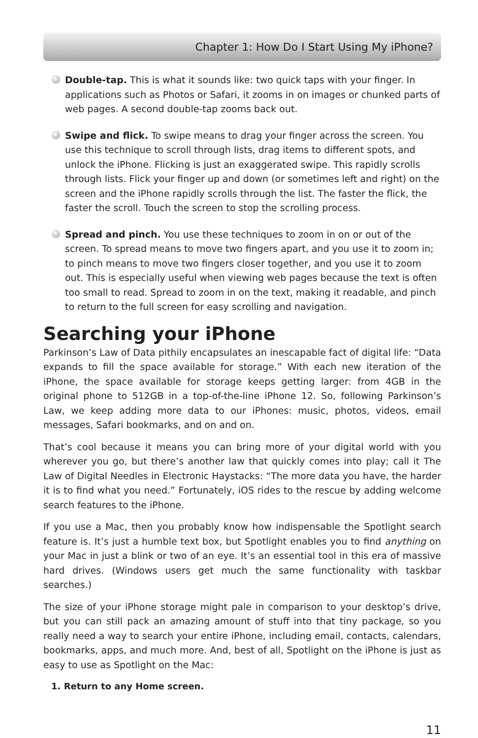Chapter 1: How Do I Start Using My iPhone?
Double-tap. This is what it sounds like: two quick taps with your finger. In applications such as Photos or Safari, it zooms in on images or chunked parts of web pages. A second double-tap zooms back out.
Swipe and flick. To swipe means to drag your finger across the screen. You use this technique to scroll through lists, drag items to different spots, and unlock the iPhone. Flicking is just an exaggerated swipe. This rapidly scrolls through lists. Flick your finger up and down (or sometimes left and right) on the screen and the iPhone rapidly scrolls through the list. The faster the flick, the faster the scroll. Touch the screen to stop the scrolling process.
Spread and pinch. You use these techniques to zoom in on or out of the screen. To spread means to move two fingers apart, and you use it to zoom in; to pinch means to move two fingers closer together, and you use it to zoom out. This is especially useful when viewing web pages because the text is often too small to read. Spread to zoom in on the text, making it readable, and pinch to return to the full screen for easy scrolling and navigation.
Searching your iPhone
Parkinson’s Law of Data pithily encapsulates an inescapable fact of digital life: “Data expands to fill the space available for storage.” With each new iteration of the iPhone, the space available for storage keeps getting larger: from 4GB in the original phone to 512GB in a top-of-the-line iPhone 12. So, following Parkinson’s Law, we keep adding more data to our iPhones: music, photos, videos, email messages, Safari bookmarks, and on and on.
That’s cool because it means you can bring more of your digital world with you wherever you go, but there’s another law that quickly comes into play; call it The Law of Digital Needles in Electronic Haystacks: “The more data you have, the harder it is to find what you need.” Fortunately, iOS rides to the rescue by adding welcome search features to the iPhone.
If you use a Mac, then you probably know how indispensable the Spotlight search feature is. It’s just a humble text box, but Spotlight enables you to find anything on your Mac in just a blink or two of an eye. It’s an essential tool in this era of massive hard drives. (Windows users get much the same functionality with taskbar searches.)
The size of your iPhone storage might pale in comparison to your desktop’s drive, but you can still pack an amazing amount of stuff into that tiny package, so you really need a way to search your entire iPhone, including email, contacts, calendars, bookmarks, apps, and much more. And, best of all, Spotlight on the iPhone is just as easy to use as Spotlight on the Mac:
1. Return to any Home screen.
11